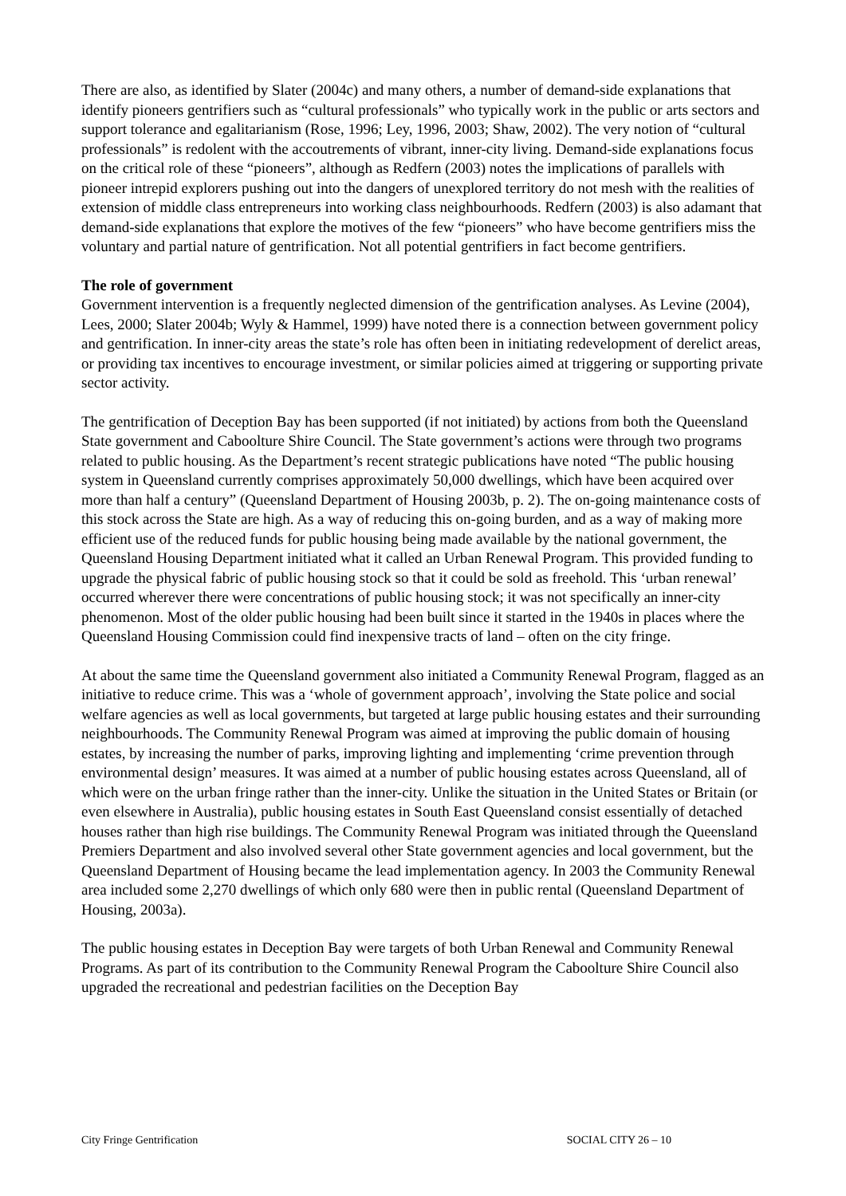There are also, as identified by Slater (2004c) and many others, a number of demand-side explanations that identify pioneers gentrifiers such as “cultural professionals” who typically work in the public or arts sectors and support tolerance and egalitarianism (Rose, 1996; Ley, 1996, 2003; Shaw, 2002). The very notion of “cultural professionals” is redolent with the accoutrements of vibrant, inner-city living. Demand-side explanations focus on the critical role of these “pioneers”, although as Redfern (2003) notes the implications of parallels with pioneer intrepid explorers pushing out into the dangers of unexplored territory do not mesh with the realities of extension of middle class entrepreneurs into working class neighbourhoods. Redfern (2003) is also adamant that demand-side explanations that explore the motives of the few “pioneers” who have become gentrifiers miss the voluntary and partial nature of gentrification. Not all potential gentrifiers in fact become gentrifiers.
The role of government
Government intervention is a frequently neglected dimension of the gentrification analyses. As Levine (2004), Lees, 2000; Slater 2004b; Wyly & Hammel, 1999) have noted there is a connection between government policy and gentrification. In inner-city areas the state’s role has often been in initiating redevelopment of derelict areas, or providing tax incentives to encourage investment, or similar policies aimed at triggering or supporting private sector activity.
The gentrification of Deception Bay has been supported (if not initiated) by actions from both the Queensland State government and Caboolture Shire Council. The State government’s actions were through two programs related to public housing. As the Department’s recent strategic publications have noted “The public housing system in Queensland currently comprises approximately 50,000 dwellings, which have been acquired over more than half a century” (Queensland Department of Housing 2003b, p. 2). The on-going maintenance costs of this stock across the State are high. As a way of reducing this on-going burden, and as a way of making more efficient use of the reduced funds for public housing being made available by the national government, the Queensland Housing Department initiated what it called an Urban Renewal Program. This provided funding to upgrade the physical fabric of public housing stock so that it could be sold as freehold. This ‘urban renewal’ occurred wherever there were concentrations of public housing stock; it was not specifically an inner-city phenomenon. Most of the older public housing had been built since it started in the 1940s in places where the Queensland Housing Commission could find inexpensive tracts of land – often on the city fringe.
At about the same time the Queensland government also initiated a Community Renewal Program, flagged as an initiative to reduce crime. This was a ‘whole of government approach’, involving the State police and social welfare agencies as well as local governments, but targeted at large public housing estates and their surrounding neighbourhoods. The Community Renewal Program was aimed at improving the public domain of housing estates, by increasing the number of parks, improving lighting and implementing ‘crime prevention through environmental design’ measures. It was aimed at a number of public housing estates across Queensland, all of which were on the urban fringe rather than the inner-city. Unlike the situation in the United States or Britain (or even elsewhere in Australia), public housing estates in South East Queensland consist essentially of detached houses rather than high rise buildings. The Community Renewal Program was initiated through the Queensland Premiers Department and also involved several other State government agencies and local government, but the Queensland Department of Housing became the lead implementation agency. In 2003 the Community Renewal area included some 2,270 dwellings of which only 680 were then in public rental (Queensland Department of Housing, 2003a).
The public housing estates in Deception Bay were targets of both Urban Renewal and Community Renewal Programs. As part of its contribution to the Community Renewal Program the Caboolture Shire Council also upgraded the recreational and pedestrian facilities on the Deception Bay
City Fringe Gentrification SOCIAL CITY 26 – 10